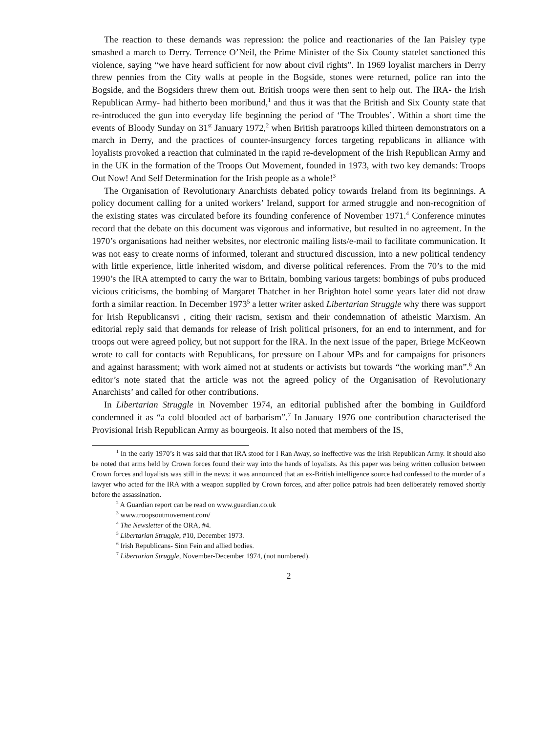The reaction to these demands was repression: the police and reactionaries of the Ian Paisley type smashed a march to Derry. Terrence O’Neil, the Prime Minister of the Six County statelet sanctioned this violence, saying “we have heard sufficient for now about civil rights”. In 1969 loyalist marchers in Derry threw pennies from the City walls at people in the Bogside, stones were returned, police ran into the Bogside, and the Bogsiders threw them out. British troops were then sent to help out. The IRA- the Irish Republican Army- had hitherto been moribund,<sup>1</sup> and thus it was that the British and Six County state that re-introduced the gun into everyday life beginning the period of ‘The Troubles’. Within a short time the events of Bloody Sunday on 31<sup>st</sup> January 1972,<sup>2</sup> when British paratroops killed thirteen demonstrators on a march in Derry, and the practices of counter-insurgency forces targeting republicans in alliance with loyalists provoked a reaction that culminated in the rapid re-development of the Irish Republican Army and in the UK in the formation of the Troops Out Movement, founded in 1973, with two key demands: Troops Out Now! And Self Determination for the Irish people as a whole!<sup>3</sup>
The Organisation of Revolutionary Anarchists debated policy towards Ireland from its beginnings. A policy document calling for a united workers’ Ireland, support for armed struggle and non-recognition of the existing states was circulated before its founding conference of November 1971.<sup>4</sup> Conference minutes record that the debate on this document was vigorous and informative, but resulted in no agreement. In the 1970’s organisations had neither websites, nor electronic mailing lists/e-mail to facilitate communication. It was not easy to create norms of informed, tolerant and structured discussion, into a new political tendency with little experience, little inherited wisdom, and diverse political references. From the 70’s to the mid 1990’s the IRA attempted to carry the war to Britain, bombing various targets: bombings of pubs produced vicious criticisms, the bombing of Margaret Thatcher in her Brighton hotel some years later did not draw forth a similar reaction. In December 1973<sup>5</sup> a letter writer asked Libertarian Struggle why there was support for Irish Republicansvi , citing their racism, sexism and their condemnation of atheistic Marxism. An editorial reply said that demands for release of Irish political prisoners, for an end to internment, and for troops out were agreed policy, but not support for the IRA. In the next issue of the paper, Briege McKeown wrote to call for contacts with Republicans, for pressure on Labour MPs and for campaigns for prisoners and against harassment; with work aimed not at students or activists but towards “the working man”.<sup>6</sup> An editor’s note stated that the article was not the agreed policy of the Organisation of Revolutionary Anarchists’ and called for other contributions.
In Libertarian Struggle in November 1974, an editorial published after the bombing in Guildford condemned it as “a cold blooded act of barbarism”.<sup>7</sup> In January 1976 one contribution characterised the Provisional Irish Republican Army as bourgeois. It also noted that members of the IS,
<sup>1</sup> In the early 1970’s it was said that that IRA stood for I Ran Away, so ineffective was the Irish Republican Army. It should also be noted that arms held by Crown forces found their way into the hands of loyalists. As this paper was being written collusion between Crown forces and loyalists was still in the news: it was announced that an ex-British intelligence source had confessed to the murder of a lawyer who acted for the IRA with a weapon supplied by Crown forces, and after police patrols had been deliberately removed shortly before the assassination.
<sup>2</sup> A Guardian report can be read on www.guardian.co.uk
<sup>3</sup> www.troopsoutmovement.com/
<sup>4</sup> The Newsletter of the ORA, #4.
<sup>5</sup> Libertarian Struggle, #10, December 1973.
<sup>6</sup> Irish Republicans- Sinn Fein and allied bodies.
<sup>7</sup> Libertarian Struggle, November-December 1974, (not numbered).
2